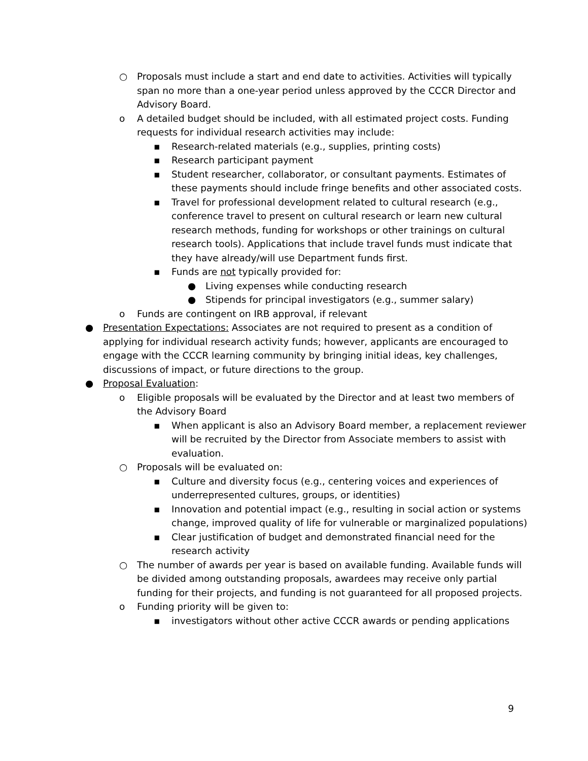○ Proposals must include a start and end date to activities. Activities will typically span no more than a one-year period unless approved by the CCCR Director and Advisory Board.
o A detailed budget should be included, with all estimated project costs. Funding requests for individual research activities may include:
▪ Research-related materials (e.g., supplies, printing costs)
▪ Research participant payment
▪ Student researcher, collaborator, or consultant payments. Estimates of these payments should include fringe benefits and other associated costs.
▪ Travel for professional development related to cultural research (e.g., conference travel to present on cultural research or learn new cultural research methods, funding for workshops or other trainings on cultural research tools). Applications that include travel funds must indicate that they have already/will use Department funds first.
▪ Funds are not typically provided for:
● Living expenses while conducting research
● Stipends for principal investigators (e.g., summer salary)
o Funds are contingent on IRB approval, if relevant
● Presentation Expectations: Associates are not required to present as a condition of applying for individual research activity funds; however, applicants are encouraged to engage with the CCCR learning community by bringing initial ideas, key challenges, discussions of impact, or future directions to the group.
● Proposal Evaluation:
o Eligible proposals will be evaluated by the Director and at least two members of the Advisory Board
▪ When applicant is also an Advisory Board member, a replacement reviewer will be recruited by the Director from Associate members to assist with evaluation.
○ Proposals will be evaluated on:
▪ Culture and diversity focus (e.g., centering voices and experiences of underrepresented cultures, groups, or identities)
▪ Innovation and potential impact (e.g., resulting in social action or systems change, improved quality of life for vulnerable or marginalized populations)
▪ Clear justification of budget and demonstrated financial need for the research activity
○ The number of awards per year is based on available funding. Available funds will be divided among outstanding proposals, awardees may receive only partial funding for their projects, and funding is not guaranteed for all proposed projects.
o Funding priority will be given to:
▪ investigators without other active CCCR awards or pending applications
9